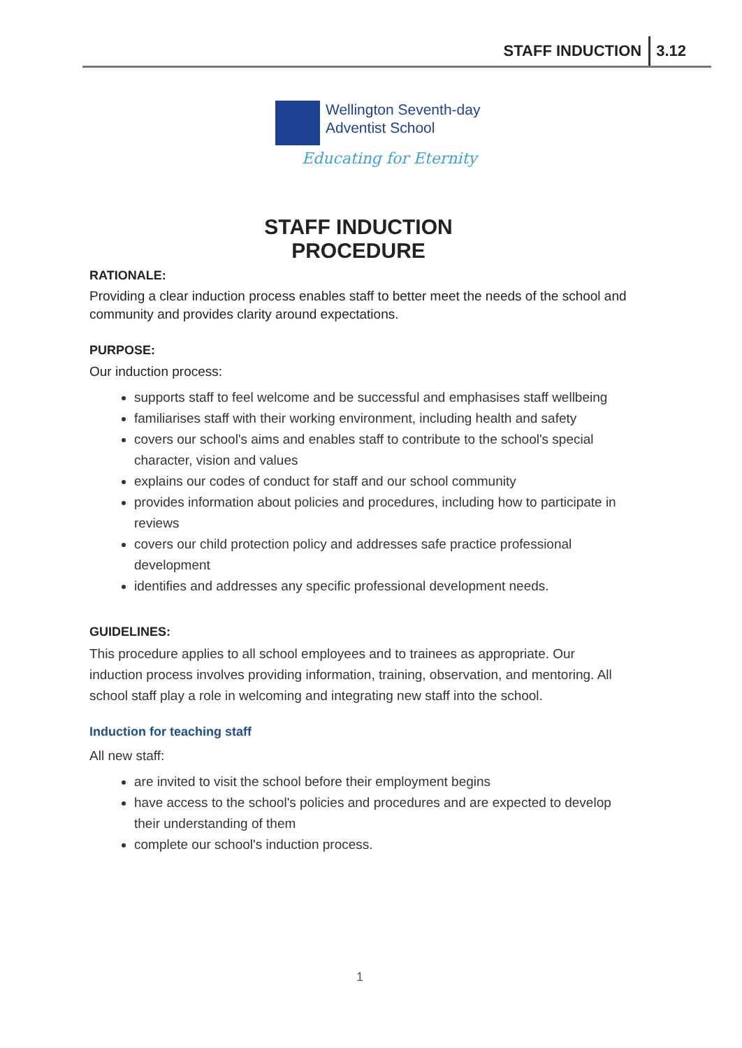STAFF INDUCTION 3.12
Wellington Seventh-day
Adventist School
Educating for Eternity
STAFF INDUCTION
PROCEDURE
RATIONALE:
Providing a clear induction process enables staff to better meet the needs of the school and community and provides clarity around expectations.
PURPOSE:
Our induction process:
supports staff to feel welcome and be successful and emphasises staff wellbeing
familiarises staff with their working environment, including health and safety
covers our school's aims and enables staff to contribute to the school's special character, vision and values
explains our codes of conduct for staff and our school community
provides information about policies and procedures, including how to participate in reviews
covers our child protection policy and addresses safe practice professional development
identifies and addresses any specific professional development needs.
GUIDELINES:
This procedure applies to all school employees and to trainees as appropriate. Our induction process involves providing information, training, observation, and mentoring. All school staff play a role in welcoming and integrating new staff into the school.
Induction for teaching staff
All new staff:
are invited to visit the school before their employment begins
have access to the school's policies and procedures and are expected to develop their understanding of them
complete our school's induction process.
1